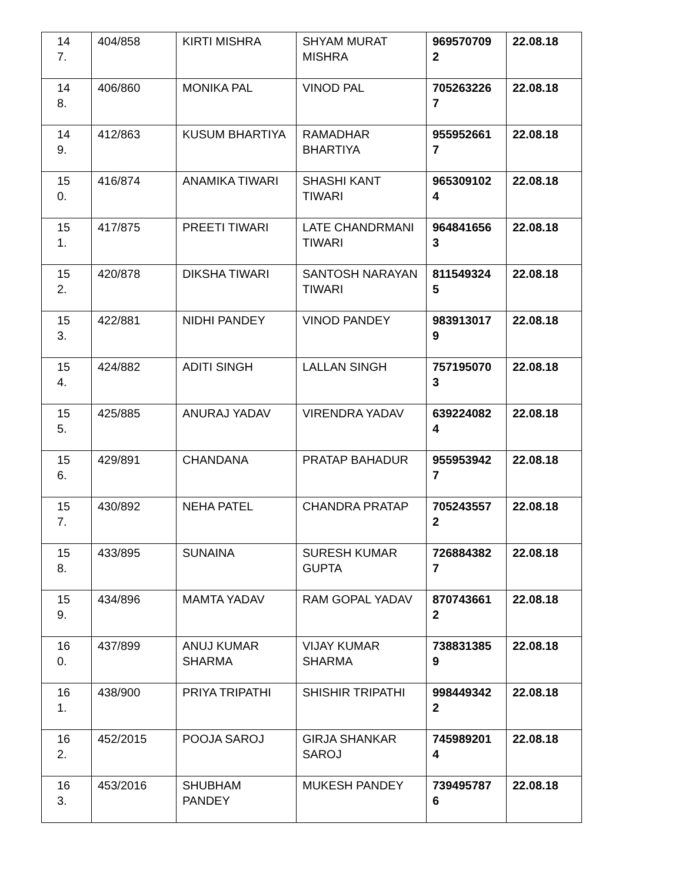| 14 7. | 404/858 | KIRTI MISHRA | SHYAM MURAT MISHRA | 969570709 2 | 22.08.18 |
| 14 8. | 406/860 | MONIKA PAL | VINOD PAL | 705263226 7 | 22.08.18 |
| 14 9. | 412/863 | KUSUM BHARTIYA | RAMADHAR BHARTIYA | 955952661 7 | 22.08.18 |
| 15 0. | 416/874 | ANAMIKA TIWARI | SHASHI KANT TIWARI | 965309102 4 | 22.08.18 |
| 15 1. | 417/875 | PREETI TIWARI | LATE CHANDRMANI TIWARI | 964841656 3 | 22.08.18 |
| 15 2. | 420/878 | DIKSHA TIWARI | SANTOSH NARAYAN TIWARI | 811549324 5 | 22.08.18 |
| 15 3. | 422/881 | NIDHI PANDEY | VINOD PANDEY | 983913017 9 | 22.08.18 |
| 15 4. | 424/882 | ADITI SINGH | LALLAN SINGH | 757195070 3 | 22.08.18 |
| 15 5. | 425/885 | ANURAJ YADAV | VIRENDRA YADAV | 639224082 4 | 22.08.18 |
| 15 6. | 429/891 | CHANDANA | PRATAP BAHADUR | 955953942 7 | 22.08.18 |
| 15 7. | 430/892 | NEHA PATEL | CHANDRA PRATAP | 705243557 2 | 22.08.18 |
| 15 8. | 433/895 | SUNAINA | SURESH KUMAR GUPTA | 726884382 7 | 22.08.18 |
| 15 9. | 434/896 | MAMTA YADAV | RAM GOPAL YADAV | 870743661 2 | 22.08.18 |
| 16 0. | 437/899 | ANUJ KUMAR SHARMA | VIJAY KUMAR SHARMA | 738831385 9 | 22.08.18 |
| 16 1. | 438/900 | PRIYA TRIPATHI | SHISHIR TRIPATHI | 998449342 2 | 22.08.18 |
| 16 2. | 452/2015 | POOJA SAROJ | GIRJA SHANKAR SAROJ | 745989201 4 | 22.08.18 |
| 16 3. | 453/2016 | SHUBHAM PANDEY | MUKESH PANDEY | 739495787 6 | 22.08.18 |